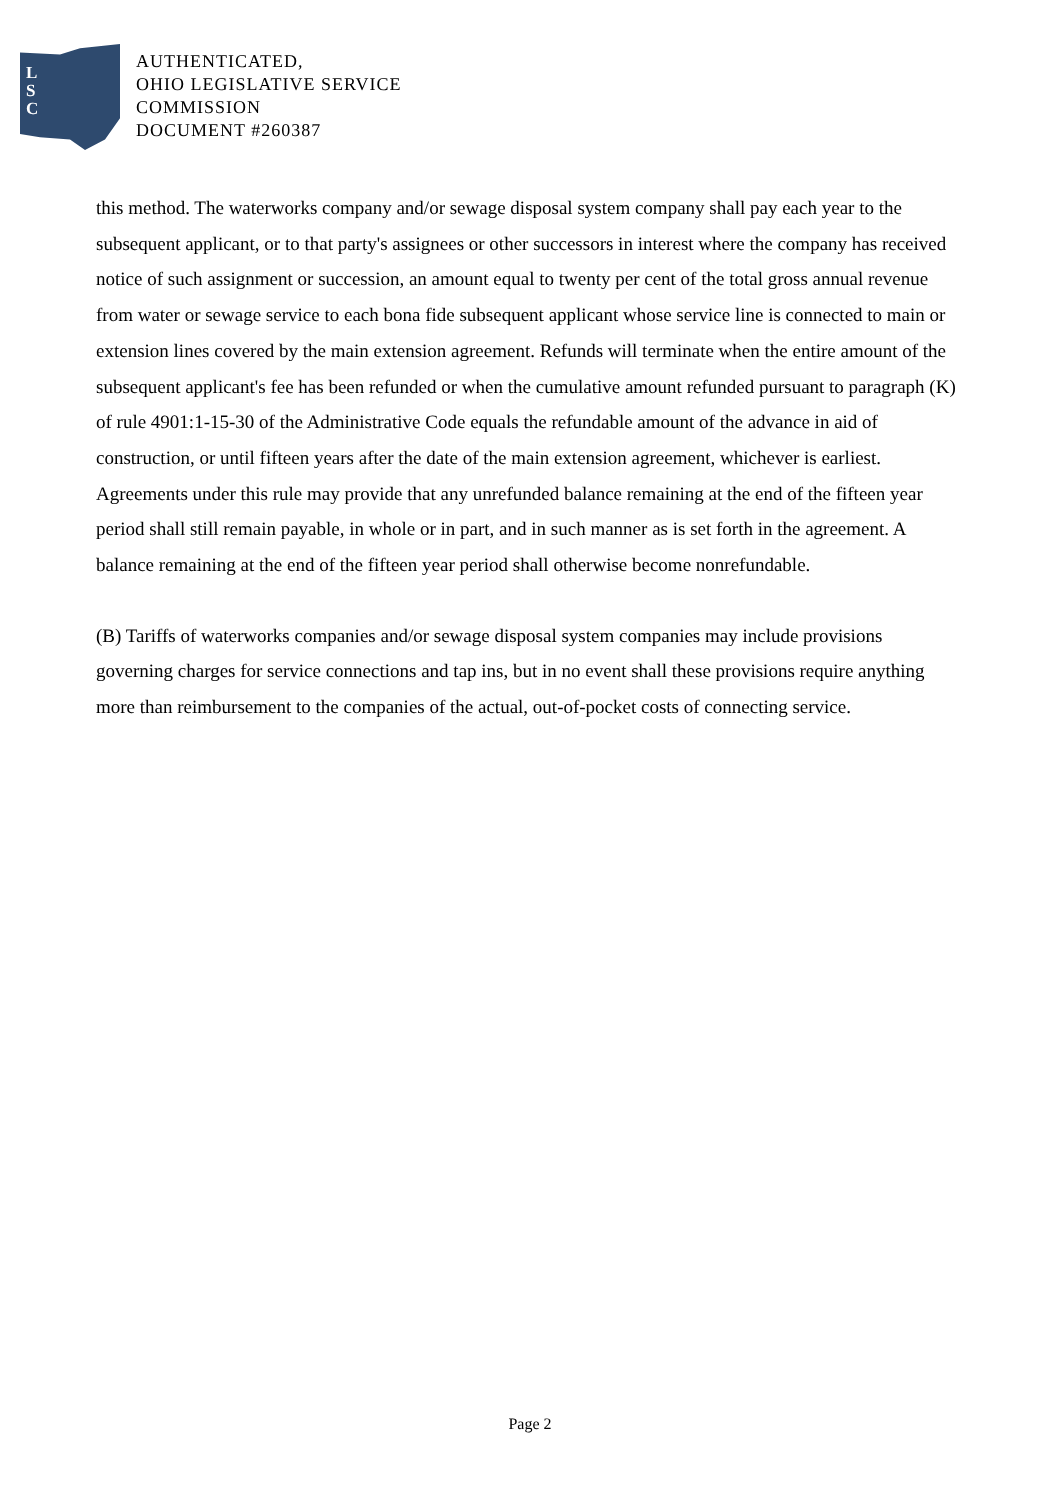L
S
C
AUTHENTICATED,
OHIO LEGISLATIVE SERVICE
COMMISSION
DOCUMENT #260387
this method. The waterworks company and/or sewage disposal system company shall pay each year to the subsequent applicant, or to that party's assignees or other successors in interest where the company has received notice of such assignment or succession, an amount equal to twenty per cent of the total gross annual revenue from water or sewage service to each bona fide subsequent applicant whose service line is connected to main or extension lines covered by the main extension agreement. Refunds will terminate when the entire amount of the subsequent applicant's fee has been refunded or when the cumulative amount refunded pursuant to paragraph (K) of rule 4901:1-15-30 of the Administrative Code equals the refundable amount of the advance in aid of construction, or until fifteen years after the date of the main extension agreement, whichever is earliest. Agreements under this rule may provide that any unrefunded balance remaining at the end of the fifteen year period shall still remain payable, in whole or in part, and in such manner as is set forth in the agreement. A balance remaining at the end of the fifteen year period shall otherwise become nonrefundable.
(B) Tariffs of waterworks companies and/or sewage disposal system companies may include provisions governing charges for service connections and tap ins, but in no event shall these provisions require anything more than reimbursement to the companies of the actual, out-of-pocket costs of connecting service.
Page 2